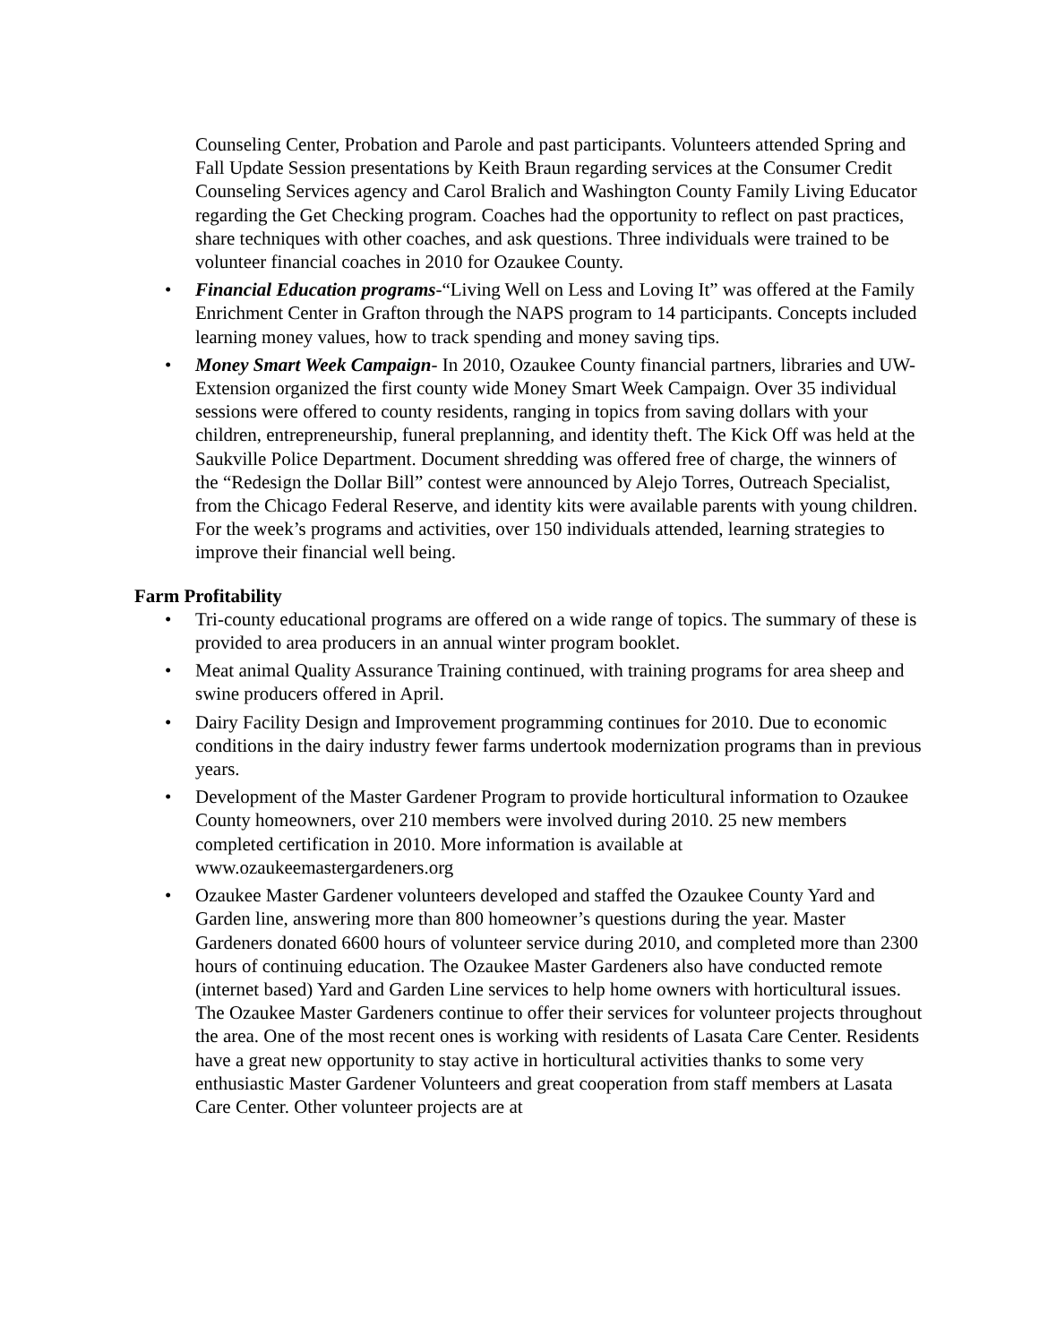Counseling Center, Probation and Parole and past participants. Volunteers attended Spring and Fall Update Session presentations by Keith Braun regarding services at the Consumer Credit Counseling Services agency and Carol Bralich and Washington County Family Living Educator regarding the Get Checking program. Coaches had the opportunity to reflect on past practices, share techniques with other coaches, and ask questions. Three individuals were trained to be volunteer financial coaches in 2010 for Ozaukee County.
• Financial Education programs-“Living Well on Less and Loving It” was offered at the Family Enrichment Center in Grafton through the NAPS program to 14 participants. Concepts included learning money values, how to track spending and money saving tips.
• Money Smart Week Campaign- In 2010, Ozaukee County financial partners, libraries and UW-Extension organized the first county wide Money Smart Week Campaign. Over 35 individual sessions were offered to county residents, ranging in topics from saving dollars with your children, entrepreneurship, funeral preplanning, and identity theft. The Kick Off was held at the Saukville Police Department. Document shredding was offered free of charge, the winners of the “Redesign the Dollar Bill” contest were announced by Alejo Torres, Outreach Specialist, from the Chicago Federal Reserve, and identity kits were available parents with young children. For the week’s programs and activities, over 150 individuals attended, learning strategies to improve their financial well being.
Farm Profitability
• Tri-county educational programs are offered on a wide range of topics. The summary of these is provided to area producers in an annual winter program booklet.
• Meat animal Quality Assurance Training continued, with training programs for area sheep and swine producers offered in April.
• Dairy Facility Design and Improvement programming continues for 2010. Due to economic conditions in the dairy industry fewer farms undertook modernization programs than in previous years.
• Development of the Master Gardener Program to provide horticultural information to Ozaukee County homeowners, over 210 members were involved during 2010. 25 new members completed certification in 2010. More information is available at www.ozaukeemastergardeners.org
• Ozaukee Master Gardener volunteers developed and staffed the Ozaukee County Yard and Garden line, answering more than 800 homeowner’s questions during the year. Master Gardeners donated 6600 hours of volunteer service during 2010, and completed more than 2300 hours of continuing education. The Ozaukee Master Gardeners also have conducted remote (internet based) Yard and Garden Line services to help home owners with horticultural issues.
The Ozaukee Master Gardeners continue to offer their services for volunteer projects throughout the area. One of the most recent ones is working with residents of Lasata Care Center. Residents have a great new opportunity to stay active in horticultural activities thanks to some very enthusiastic Master Gardener Volunteers and great cooperation from staff members at Lasata Care Center. Other volunteer projects are at